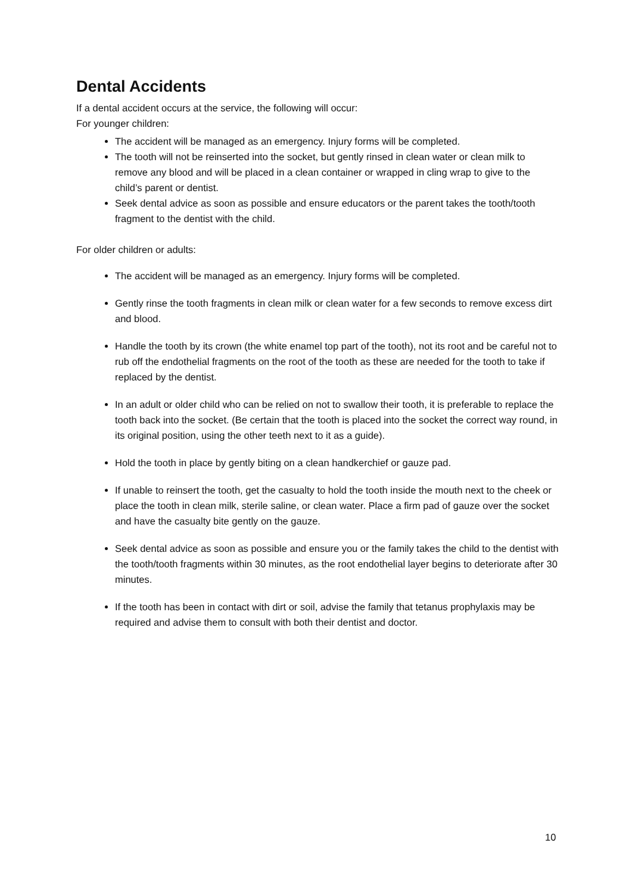Dental Accidents
If a dental accident occurs at the service, the following will occur:
For younger children:
The accident will be managed as an emergency. Injury forms will be completed.
The tooth will not be reinserted into the socket, but gently rinsed in clean water or clean milk to remove any blood and will be placed in a clean container or wrapped in cling wrap to give to the child’s parent or dentist.
Seek dental advice as soon as possible and ensure educators or the parent takes the tooth/tooth fragment to the dentist with the child.
For older children or adults:
The accident will be managed as an emergency. Injury forms will be completed.
Gently rinse the tooth fragments in clean milk or clean water for a few seconds to remove excess dirt and blood.
Handle the tooth by its crown (the white enamel top part of the tooth), not its root and be careful not to rub off the endothelial fragments on the root of the tooth as these are needed for the tooth to take if replaced by the dentist.
In an adult or older child who can be relied on not to swallow their tooth, it is preferable to replace the tooth back into the socket. (Be certain that the tooth is placed into the socket the correct way round, in its original position, using the other teeth next to it as a guide).
Hold the tooth in place by gently biting on a clean handkerchief or gauze pad.
If unable to reinsert the tooth, get the casualty to hold the tooth inside the mouth next to the cheek or place the tooth in clean milk, sterile saline, or clean water. Place a firm pad of gauze over the socket and have the casualty bite gently on the gauze.
Seek dental advice as soon as possible and ensure you or the family takes the child to the dentist with the tooth/tooth fragments within 30 minutes, as the root endothelial layer begins to deteriorate after 30 minutes.
If the tooth has been in contact with dirt or soil, advise the family that tetanus prophylaxis may be required and advise them to consult with both their dentist and doctor.
10